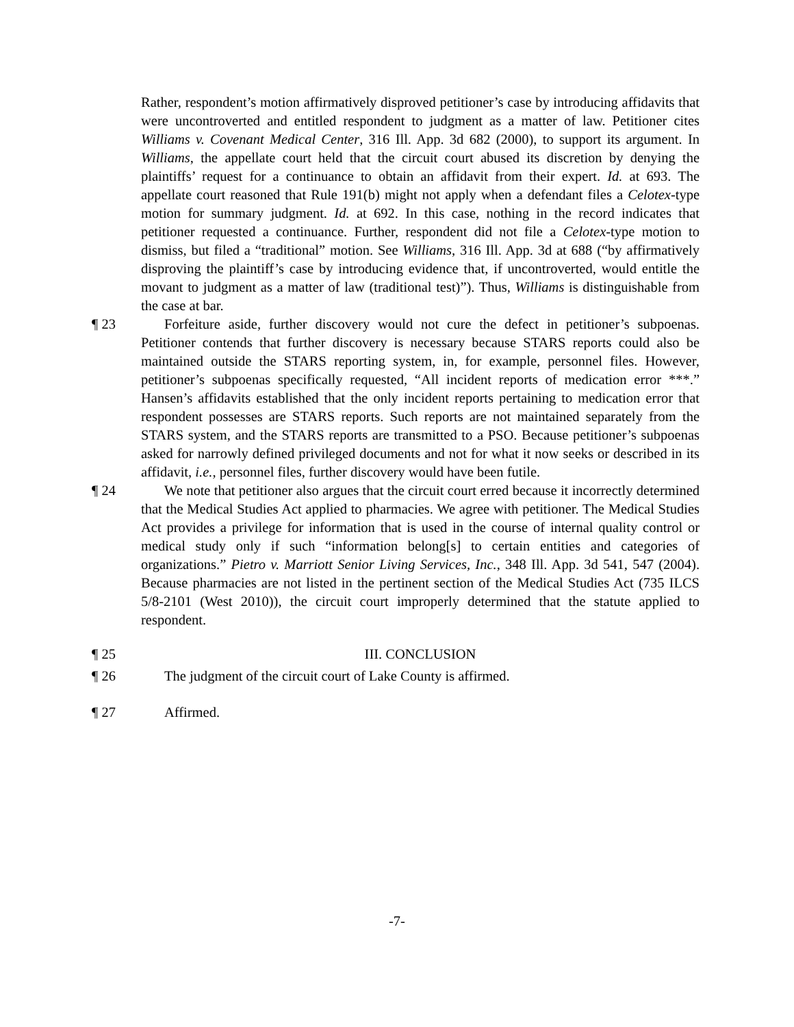Rather, respondent’s motion affirmatively disproved petitioner’s case by introducing affidavits that were uncontroverted and entitled respondent to judgment as a matter of law. Petitioner cites Williams v. Covenant Medical Center, 316 Ill. App. 3d 682 (2000), to support its argument. In Williams, the appellate court held that the circuit court abused its discretion by denying the plaintiffs’ request for a continuance to obtain an affidavit from their expert. Id. at 693. The appellate court reasoned that Rule 191(b) might not apply when a defendant files a Celotex-type motion for summary judgment. Id. at 692. In this case, nothing in the record indicates that petitioner requested a continuance. Further, respondent did not file a Celotex-type motion to dismiss, but filed a “traditional” motion. See Williams, 316 Ill. App. 3d at 688 (“by affirmatively disproving the plaintiff’s case by introducing evidence that, if uncontroverted, would entitle the movant to judgment as a matter of law (traditional test)”). Thus, Williams is distinguishable from the case at bar.
¶ 23 Forfeiture aside, further discovery would not cure the defect in petitioner’s subpoenas. Petitioner contends that further discovery is necessary because STARS reports could also be maintained outside the STARS reporting system, in, for example, personnel files. However, petitioner’s subpoenas specifically requested, “All incident reports of medication error ***.” Hansen’s affidavits established that the only incident reports pertaining to medication error that respondent possesses are STARS reports. Such reports are not maintained separately from the STARS system, and the STARS reports are transmitted to a PSO. Because petitioner’s subpoenas asked for narrowly defined privileged documents and not for what it now seeks or described in its affidavit, i.e., personnel files, further discovery would have been futile.
¶ 24 We note that petitioner also argues that the circuit court erred because it incorrectly determined that the Medical Studies Act applied to pharmacies. We agree with petitioner. The Medical Studies Act provides a privilege for information that is used in the course of internal quality control or medical study only if such “information belong[s] to certain entities and categories of organizations.” Pietro v. Marriott Senior Living Services, Inc., 348 Ill. App. 3d 541, 547 (2004). Because pharmacies are not listed in the pertinent section of the Medical Studies Act (735 ILCS 5/8-2101 (West 2010)), the circuit court improperly determined that the statute applied to respondent.
¶ 25 III. CONCLUSION
¶ 26 The judgment of the circuit court of Lake County is affirmed.
¶ 27 Affirmed.
-7-